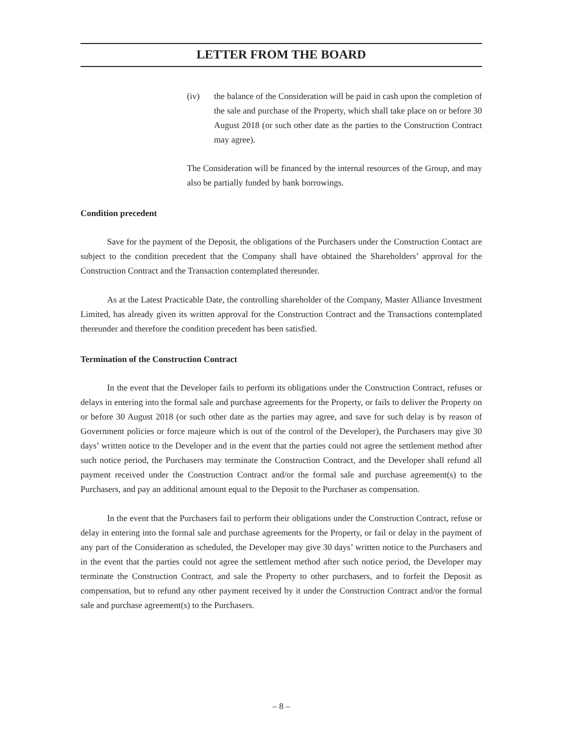LETTER FROM THE BOARD
(iv) the balance of the Consideration will be paid in cash upon the completion of the sale and purchase of the Property, which shall take place on or before 30 August 2018 (or such other date as the parties to the Construction Contract may agree).
The Consideration will be financed by the internal resources of the Group, and may also be partially funded by bank borrowings.
Condition precedent
Save for the payment of the Deposit, the obligations of the Purchasers under the Construction Contact are subject to the condition precedent that the Company shall have obtained the Shareholders’ approval for the Construction Contract and the Transaction contemplated thereunder.
As at the Latest Practicable Date, the controlling shareholder of the Company, Master Alliance Investment Limited, has already given its written approval for the Construction Contract and the Transactions contemplated thereunder and therefore the condition precedent has been satisfied.
Termination of the Construction Contract
In the event that the Developer fails to perform its obligations under the Construction Contract, refuses or delays in entering into the formal sale and purchase agreements for the Property, or fails to deliver the Property on or before 30 August 2018 (or such other date as the parties may agree, and save for such delay is by reason of Government policies or force majeure which is out of the control of the Developer), the Purchasers may give 30 days’ written notice to the Developer and in the event that the parties could not agree the settlement method after such notice period, the Purchasers may terminate the Construction Contract, and the Developer shall refund all payment received under the Construction Contract and/or the formal sale and purchase agreement(s) to the Purchasers, and pay an additional amount equal to the Deposit to the Purchaser as compensation.
In the event that the Purchasers fail to perform their obligations under the Construction Contract, refuse or delay in entering into the formal sale and purchase agreements for the Property, or fail or delay in the payment of any part of the Consideration as scheduled, the Developer may give 30 days’ written notice to the Purchasers and in the event that the parties could not agree the settlement method after such notice period, the Developer may terminate the Construction Contract, and sale the Property to other purchasers, and to forfeit the Deposit as compensation, but to refund any other payment received by it under the Construction Contract and/or the formal sale and purchase agreement(s) to the Purchasers.
– 8 –